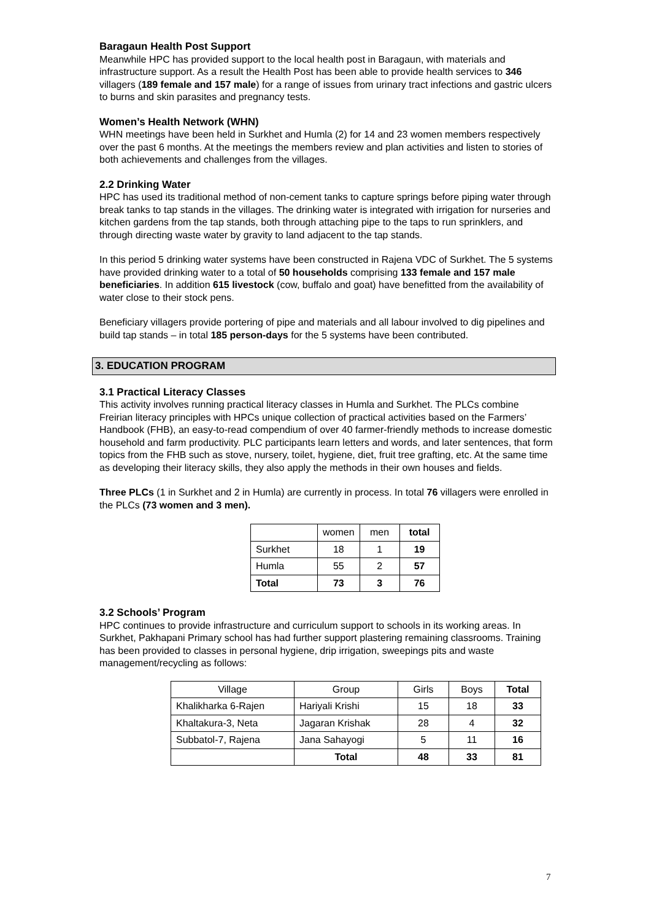Baragaun Health Post Support
Meanwhile HPC has provided support to the local health post in Baragaun, with materials and infrastructure support. As a result the Health Post has been able to provide health services to 346 villagers (189 female and 157 male) for a range of issues from urinary tract infections and gastric ulcers to burns and skin parasites and pregnancy tests.
Women’s Health Network (WHN)
WHN meetings have been held in Surkhet and Humla (2) for 14 and 23 women members respectively over the past 6 months. At the meetings the members review and plan activities and listen to stories of both achievements and challenges from the villages.
2.2 Drinking Water
HPC has used its traditional method of non-cement tanks to capture springs before piping water through break tanks to tap stands in the villages. The drinking water is integrated with irrigation for nurseries and kitchen gardens from the tap stands, both through attaching pipe to the taps to run sprinklers, and through directing waste water by gravity to land adjacent to the tap stands.
In this period 5 drinking water systems have been constructed in Rajena VDC of Surkhet. The 5 systems have provided drinking water to a total of 50 households comprising 133 female and 157 male beneficiaries. In addition 615 livestock (cow, buffalo and goat) have benefitted from the availability of water close to their stock pens.
Beneficiary villagers provide portering of pipe and materials and all labour involved to dig pipelines and build tap stands – in total 185 person-days for the 5 systems have been contributed.
3. EDUCATION PROGRAM
3.1 Practical Literacy Classes
This activity involves running practical literacy classes in Humla and Surkhet. The PLCs combine Freirian literacy principles with HPCs unique collection of practical activities based on the Farmers’ Handbook (FHB), an easy-to-read compendium of over 40 farmer-friendly methods to increase domestic household and farm productivity. PLC participants learn letters and words, and later sentences, that form topics from the FHB such as stove, nursery, toilet, hygiene, diet, fruit tree grafting, etc. At the same time as developing their literacy skills, they also apply the methods in their own houses and fields.
Three PLCs (1 in Surkhet and 2 in Humla) are currently in process. In total 76 villagers were enrolled in the PLCs (73 women and 3 men).
| | women | men | total |
| Surkhet | 18 | 1 | 19 |
| Humla | 55 | 2 | 57 |
| Total | 73 | 3 | 76 |
3.2 Schools’ Program
HPC continues to provide infrastructure and curriculum support to schools in its working areas. In Surkhet, Pakhapani Primary school has had further support plastering remaining classrooms. Training has been provided to classes in personal hygiene, drip irrigation, sweepings pits and waste management/recycling as follows:
| Village | Group | Girls | Boys | Total |
| Khalikharka 6-Rajen | Hariyali Krishi | 15 | 18 | 33 |
| Khaltakura-3, Neta | Jagaran Krishak | 28 | 4 | 32 |
| Subbatol-7, Rajena | Jana Sahayogi | 5 | 11 | 16 |
| | Total | 48 | 33 | 81 |
7